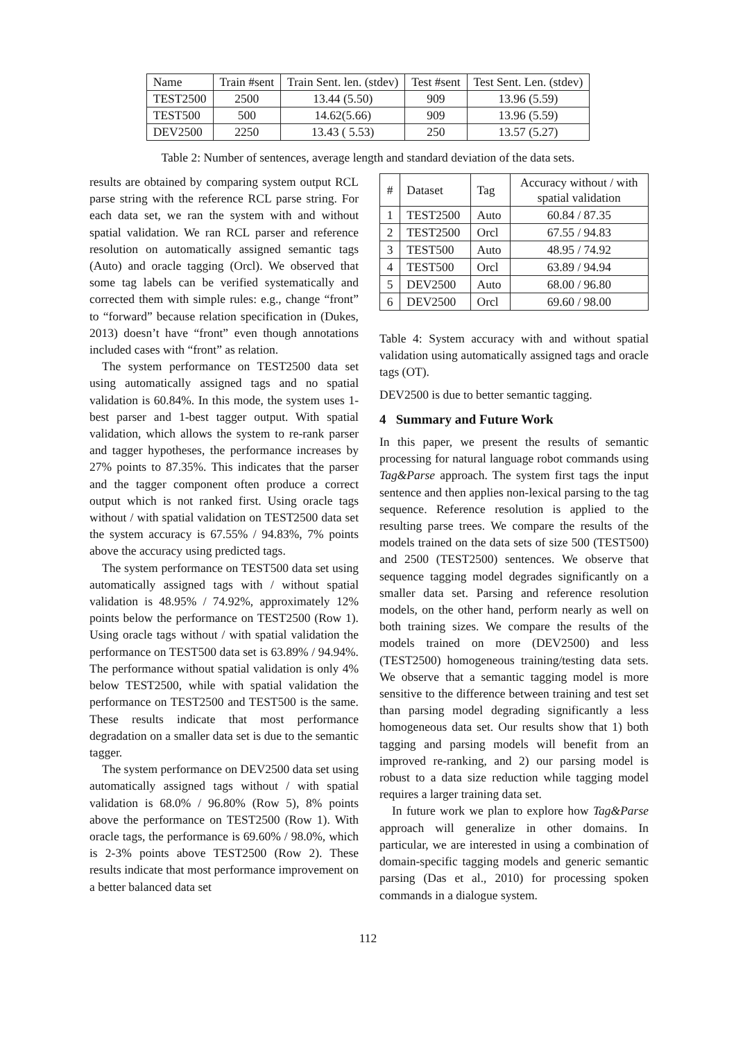| Name | Train #sent | Train Sent. len. (stdev) | Test #sent | Test Sent. Len. (stdev) |
| --- | --- | --- | --- | --- |
| TEST2500 | 2500 | 13.44 (5.50) | 909 | 13.96 (5.59) |
| TEST500 | 500 | 14.62(5.66) | 909 | 13.96 (5.59) |
| DEV2500 | 2250 | 13.43 ( 5.53) | 250 | 13.57 (5.27) |
Table 2: Number of sentences, average length and standard deviation of the data sets.
results are obtained by comparing system output RCL parse string with the reference RCL parse string. For each data set, we ran the system with and without spatial validation. We ran RCL parser and reference resolution on automatically assigned semantic tags (Auto) and oracle tagging (Orcl). We observed that some tag labels can be verified systematically and corrected them with simple rules: e.g., change “front” to “forward” because relation specification in (Dukes, 2013) doesn’t have “front” even though annotations included cases with “front” as relation.
The system performance on TEST2500 data set using automatically assigned tags and no spatial validation is 60.84%. In this mode, the system uses 1-best parser and 1-best tagger output. With spatial validation, which allows the system to re-rank parser and tagger hypotheses, the performance increases by 27% points to 87.35%. This indicates that the parser and the tagger component often produce a correct output which is not ranked first. Using oracle tags without / with spatial validation on TEST2500 data set the system accuracy is 67.55% / 94.83%, 7% points above the accuracy using predicted tags.
The system performance on TEST500 data set using automatically assigned tags with / without spatial validation is 48.95% / 74.92%, approximately 12% points below the performance on TEST2500 (Row 1). Using oracle tags without / with spatial validation the performance on TEST500 data set is 63.89% / 94.94%. The performance without spatial validation is only 4% below TEST2500, while with spatial validation the performance on TEST2500 and TEST500 is the same. These results indicate that most performance degradation on a smaller data set is due to the semantic tagger.
The system performance on DEV2500 data set using automatically assigned tags without / with spatial validation is 68.0% / 96.80% (Row 5), 8% points above the performance on TEST2500 (Row 1). With oracle tags, the performance is 69.60% / 98.0%, which is 2-3% points above TEST2500 (Row 2). These results indicate that most performance improvement on a better balanced data set
| # | Dataset | Tag | Accuracy without / with spatial validation |
| --- | --- | --- | --- |
| 1 | TEST2500 | Auto | 60.84 / 87.35 |
| 2 | TEST2500 | Orcl | 67.55 / 94.83 |
| 3 | TEST500 | Auto | 48.95 / 74.92 |
| 4 | TEST500 | Orcl | 63.89 / 94.94 |
| 5 | DEV2500 | Auto | 68.00 / 96.80 |
| 6 | DEV2500 | Orcl | 69.60 / 98.00 |
Table 4: System accuracy with and without spatial validation using automatically assigned tags and oracle tags (OT).
DEV2500 is due to better semantic tagging.
4 Summary and Future Work
In this paper, we present the results of semantic processing for natural language robot commands using Tag&Parse approach. The system first tags the input sentence and then applies non-lexical parsing to the tag sequence. Reference resolution is applied to the resulting parse trees. We compare the results of the models trained on the data sets of size 500 (TEST500) and 2500 (TEST2500) sentences. We observe that sequence tagging model degrades significantly on a smaller data set. Parsing and reference resolution models, on the other hand, perform nearly as well on both training sizes. We compare the results of the models trained on more (DEV2500) and less (TEST2500) homogeneous training/testing data sets. We observe that a semantic tagging model is more sensitive to the difference between training and test set than parsing model degrading significantly a less homogeneous data set. Our results show that 1) both tagging and parsing models will benefit from an improved re-ranking, and 2) our parsing model is robust to a data size reduction while tagging model requires a larger training data set.
In future work we plan to explore how Tag&Parse approach will generalize in other domains. In particular, we are interested in using a combination of domain-specific tagging models and generic semantic parsing (Das et al., 2010) for processing spoken commands in a dialogue system.
112